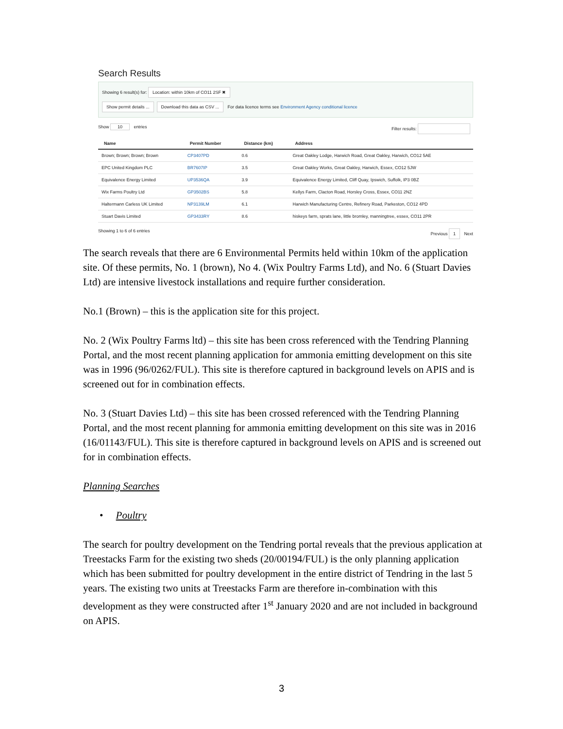Search Results
Showing 6 result(s) for: Location: within 10km of CO11 2SF ✖
Show permit details ... Download this data as CSV ... For data licence terms see Environment Agency conditional licence
Show 10 entries Filter results:
| Name | Permit Number | Distance (km) | Address |
| --- | --- | --- | --- |
| Brown; Brown; Brown; Brown | CP3407PD | 0.6 | Great Oakley Lodge, Harwich Road, Great Oakley, Harwich, CO12 5AE |
| EPC United Kingdom PLC | BR7607IP | 3.5 | Great Oakley Works, Great Oakley, Harwich, Essex, CO12 5JW |
| Equivalence Energy Limited | UP3536QA | 3.9 | Equivalence Energy Limited, Cliff Quay, Ipswich, Suffolk, IP3 0BZ |
| Wix Farms Poultry Ltd | GP3502BS | 5.8 | Kellys Farm, Clacton Road, Horsley Cross, Essex, CO11 2NZ |
| Haltermann Carless UK Limited | NP3139LM | 6.1 | Harwich Manufacturing Centre, Refinery Road, Parkeston, CO12 4PD |
| Stuart Davis Limited | GP3433RY | 8.6 | hiskeys farm, sprats lane, little bromley, manningtree, essex, CO11 2PR |
Showing 1 to 6 of 6 entries Previous 1 Next
The search reveals that there are 6 Environmental Permits held within 10km of the application site. Of these permits, No. 1 (brown), No 4. (Wix Poultry Farms Ltd), and No. 6 (Stuart Davies Ltd) are intensive livestock installations and require further consideration.
No.1 (Brown) – this is the application site for this project.
No. 2 (Wix Poultry Farms ltd) – this site has been cross referenced with the Tendring Planning Portal, and the most recent planning application for ammonia emitting development on this site was in 1996 (96/0262/FUL). This site is therefore captured in background levels on APIS and is screened out for in combination effects.
No. 3 (Stuart Davies Ltd) – this site has been crossed referenced with the Tendring Planning Portal, and the most recent planning for ammonia emitting development on this site was in 2016 (16/01143/FUL). This site is therefore captured in background levels on APIS and is screened out for in combination effects.
Planning Searches
• Poultry
The search for poultry development on the Tendring portal reveals that the previous application at Treestacks Farm for the existing two sheds (20/00194/FUL) is the only planning application which has been submitted for poultry development in the entire district of Tendring in the last 5 years. The existing two units at Treestacks Farm are therefore in-combination with this development as they were constructed after 1<sup>st</sup> January 2020 and are not included in background on APIS.
3